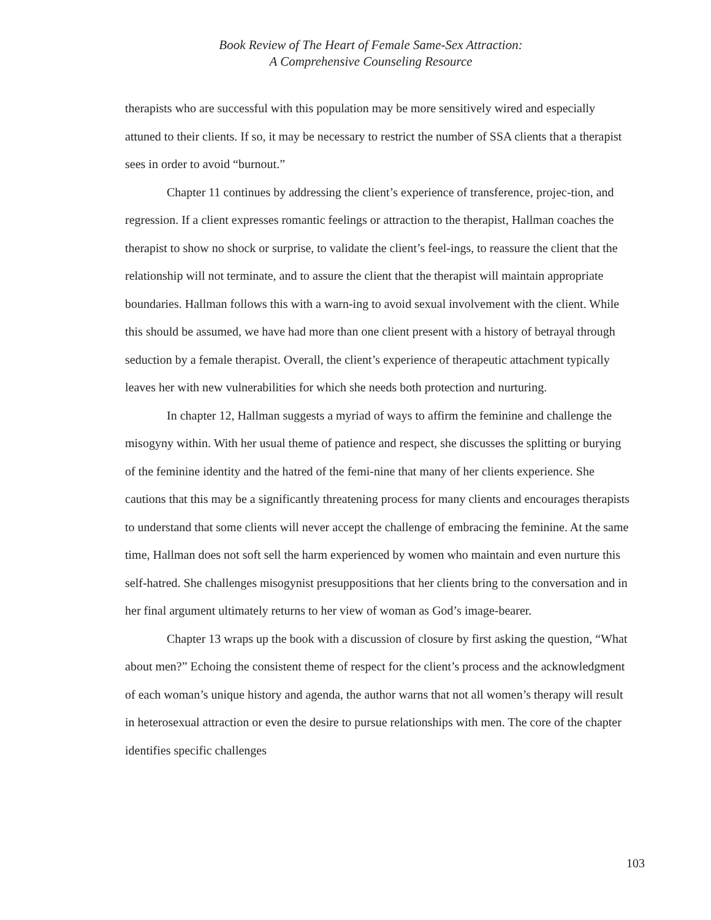Book Review of The Heart of Female Same-Sex Attraction:
A Comprehensive Counseling Resource
therapists who are successful with this population may be more sensitively wired and especially attuned to their clients. If so, it may be necessary to restrict the number of SSA clients that a therapist sees in order to avoid “burnout.”
Chapter 11 continues by addressing the client’s experience of transference, projec-tion, and regression. If a client expresses romantic feelings or attraction to the therapist, Hallman coaches the therapist to show no shock or surprise, to validate the client’s feel-ings, to reassure the client that the relationship will not terminate, and to assure the client that the therapist will maintain appropriate boundaries. Hallman follows this with a warn-ing to avoid sexual involvement with the client. While this should be assumed, we have had more than one client present with a history of betrayal through seduction by a female therapist. Overall, the client’s experience of therapeutic attachment typically leaves her with new vulnerabilities for which she needs both protection and nurturing.
In chapter 12, Hallman suggests a myriad of ways to affirm the feminine and challenge the misogyny within. With her usual theme of patience and respect, she discusses the splitting or burying of the feminine identity and the hatred of the femi-nine that many of her clients experience. She cautions that this may be a significantly threatening process for many clients and encourages therapists to understand that some clients will never accept the challenge of embracing the feminine. At the same time, Hallman does not soft sell the harm experienced by women who maintain and even nurture this self-hatred. She challenges misogynist presuppositions that her clients bring to the conversation and in her final argument ultimately returns to her view of woman as God’s image-bearer.
Chapter 13 wraps up the book with a discussion of closure by first asking the question, “What about men?” Echoing the consistent theme of respect for the client’s process and the acknowledgment of each woman’s unique history and agenda, the author warns that not all women’s therapy will result in heterosexual attraction or even the desire to pursue relationships with men. The core of the chapter identifies specific challenges
103